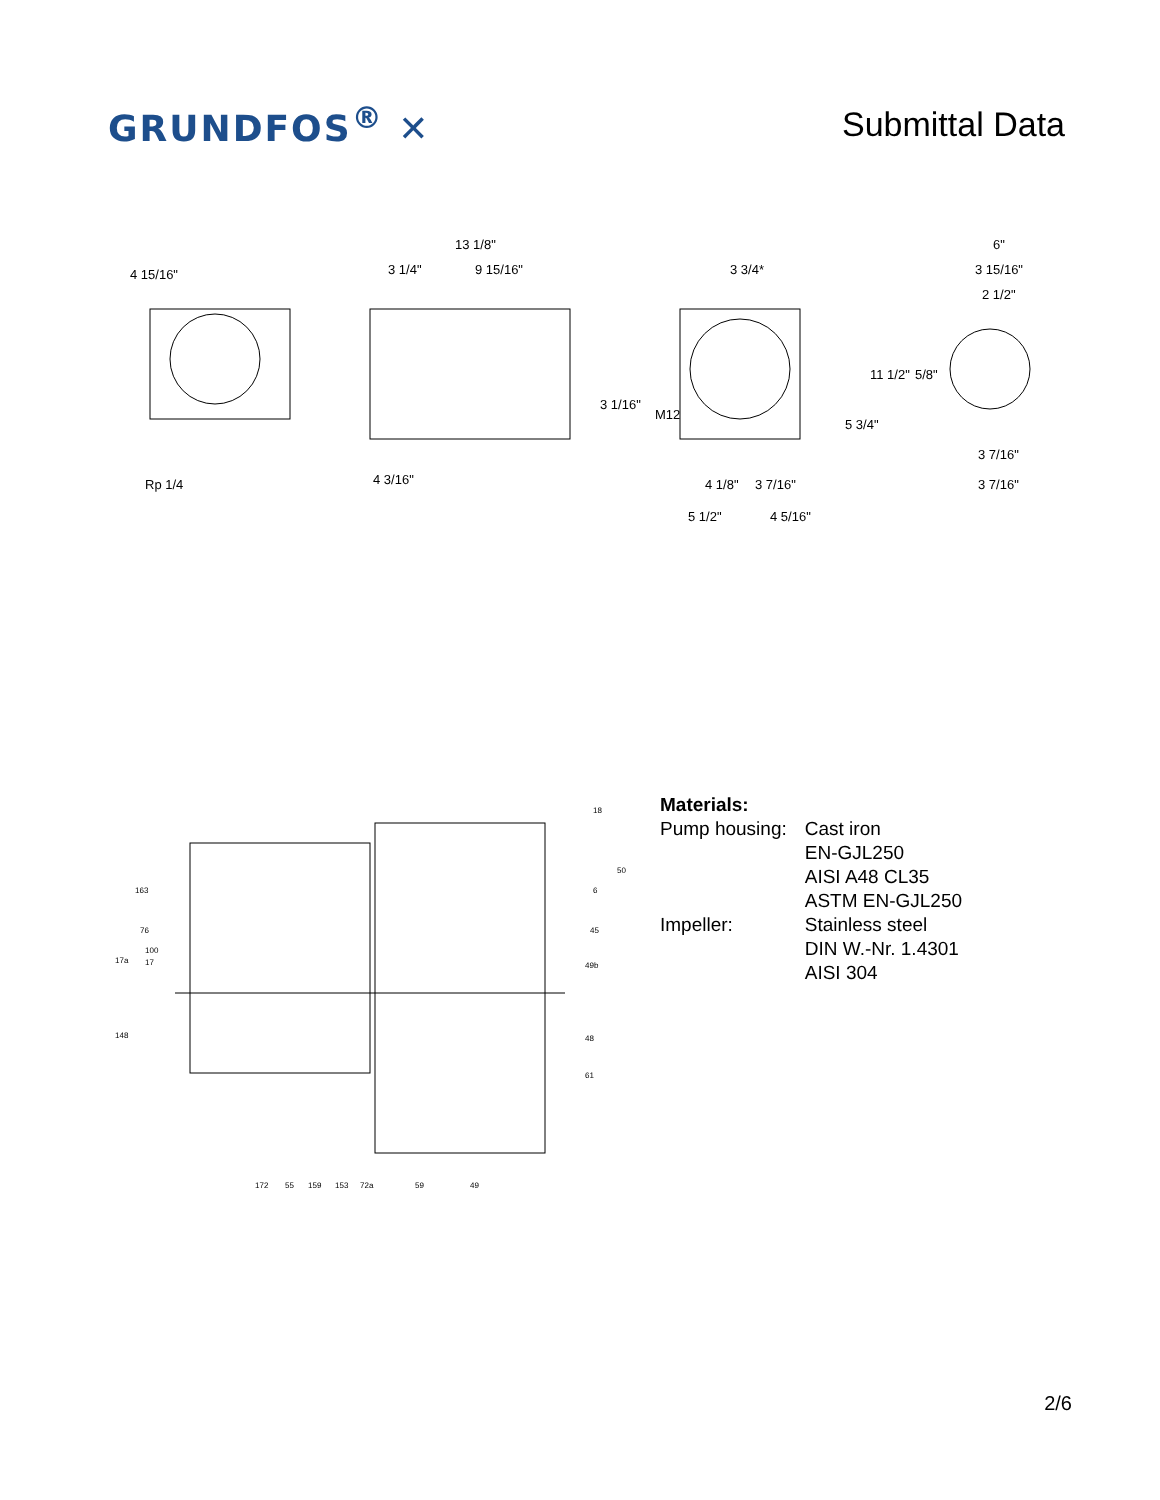GRUNDFOS<sup>®</sup> ✕ Submittal Data
4 15/16"
Rp 1/4
13 1/8"
3 1/4"
9 15/16"
4 3/16"
3 1/16"
3 3/4*
M12
4 1/8"
3 7/16"
5 1/2"
4 5/16"
11 1/2"
5 3/4"
6"
3 15/16"
2 1/2"
5/8"
3 7/16"
3 7/16"
18
50
163
6
76
45
17a
100
17
49b
148
48
61
172
55
159
153
72a
59
49
Materials:
| Pump housing: | Cast iron EN-GJL250 AISI A48 CL35 ASTM EN-GJL250 |
| Impeller: | Stainless steel DIN W.-Nr. 1.4301 AISI 304 |
2/6